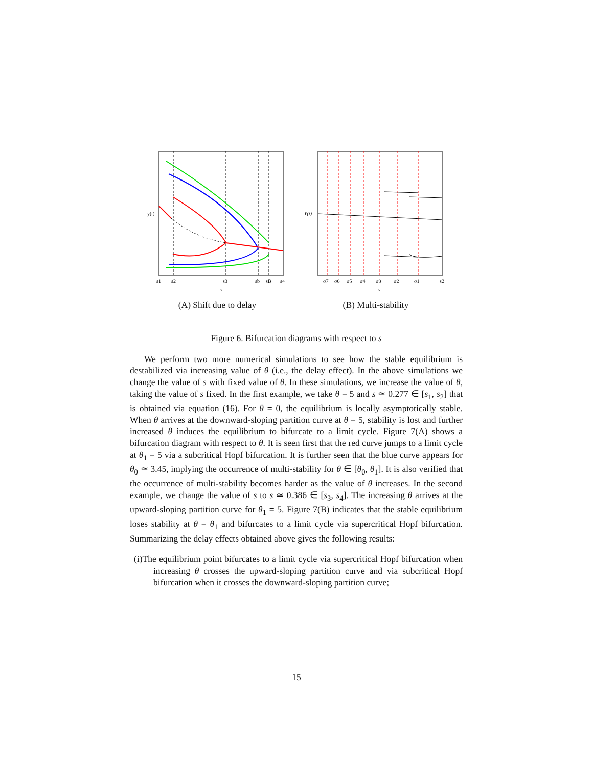y(t)
s1
s2
s3
sb
sB
s4
s
(A) Shift due to delay
Y(t)
σ7
σ6
σ5
σ4
σ3
σ2
σ1
s2
s
(B) Multi-stability
Figure 6. Bifurcation diagrams with respect to s
We perform two more numerical simulations to see how the stable equilibrium is destabilized via increasing value of θ (i.e., the delay effect). In the above simulations we change the value of s with fixed value of θ. In these simulations, we increase the value of θ, taking the value of s fixed. In the first example, we take θ = 5 and s ≃ 0.277 ∈ [s<sub>1</sub>, s<sub>2</sub>] that is obtained via equation (16). For θ = 0, the equilibrium is locally asymptotically stable. When θ arrives at the downward-sloping partition curve at θ = 5, stability is lost and further increased θ induces the equilibrium to bifurcate to a limit cycle. Figure 7(A) shows a bifurcation diagram with respect to θ. It is seen first that the red curve jumps to a limit cycle at θ<sub>1</sub> = 5 via a subcritical Hopf bifurcation. It is further seen that the blue curve appears for θ<sub>0</sub> ≃ 3.45, implying the occurrence of multi-stability for θ ∈ [θ<sub>0</sub>, θ<sub>1</sub>]. It is also verified that the occurrence of multi-stability becomes harder as the value of θ increases. In the second example, we change the value of s to s ≃ 0.386 ∈ [s<sub>3</sub>, s<sub>4</sub>]. The increasing θ arrives at the upward-sloping partition curve for θ<sub>1</sub> = 5. Figure 7(B) indicates that the stable equilibrium loses stability at θ = θ<sub>1</sub> and bifurcates to a limit cycle via supercritical Hopf bifurcation. Summarizing the delay effects obtained above gives the following results:
(i)The equilibrium point bifurcates to a limit cycle via supercritical Hopf bifurcation when increasing θ crosses the upward-sloping partition curve and via subcritical Hopf bifurcation when it crosses the downward-sloping partition curve;
15